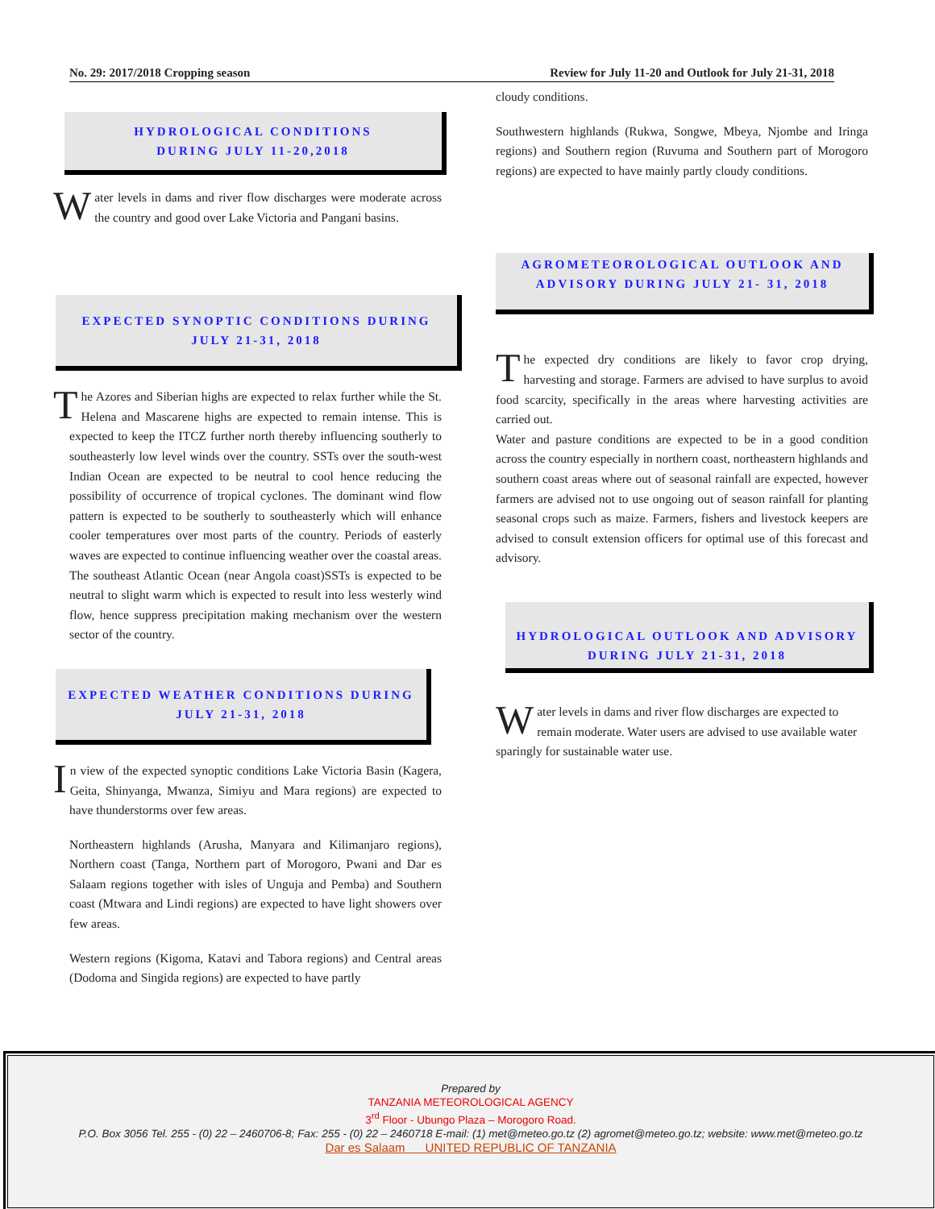No. 29: 2017/2018 Cropping season Review for July 11-20 and Outlook for July 21-31, 2018
HYDROLOGICAL CONDITIONS
DURING JULY 11-20,2018
Water levels in dams and river flow discharges were moderate across the country and good over Lake Victoria and Pangani basins.
EXPECTED SYNOPTIC CONDITIONS DURING
JULY 21-31, 2018
The Azores and Siberian highs are expected to relax further while the St. Helena and Mascarene highs are expected to remain intense. This is expected to keep the ITCZ further north thereby influencing southerly to southeasterly low level winds over the country. SSTs over the south-west Indian Ocean are expected to be neutral to cool hence reducing the possibility of occurrence of tropical cyclones. The dominant wind flow pattern is expected to be southerly to southeasterly which will enhance cooler temperatures over most parts of the country. Periods of easterly waves are expected to continue influencing weather over the coastal areas. The southeast Atlantic Ocean (near Angola coast)SSTs is expected to be neutral to slight warm which is expected to result into less westerly wind flow, hence suppress precipitation making mechanism over the western sector of the country.
EXPECTED WEATHER CONDITIONS DURING
JULY 21-31, 2018
In view of the expected synoptic conditions Lake Victoria Basin (Kagera, Geita, Shinyanga, Mwanza, Simiyu and Mara regions) are expected to have thunderstorms over few areas.
Northeastern highlands (Arusha, Manyara and Kilimanjaro regions), Northern coast (Tanga, Northern part of Morogoro, Pwani and Dar es Salaam regions together with isles of Unguja and Pemba) and Southern coast (Mtwara and Lindi regions) are expected to have light showers over few areas.
Western regions (Kigoma, Katavi and Tabora regions) and Central areas (Dodoma and Singida regions) are expected to have partly
cloudy conditions.
Southwestern highlands (Rukwa, Songwe, Mbeya, Njombe and Iringa regions) and Southern region (Ruvuma and Southern part of Morogoro regions) are expected to have mainly partly cloudy conditions.
AGROMETEOROLOGICAL OUTLOOK AND
ADVISORY DURING JULY 21- 31, 2018
The expected dry conditions are likely to favor crop drying, harvesting and storage. Farmers are advised to have surplus to avoid food scarcity, specifically in the areas where harvesting activities are carried out.
Water and pasture conditions are expected to be in a good condition across the country especially in northern coast, northeastern highlands and southern coast areas where out of seasonal rainfall are expected, however farmers are advised not to use ongoing out of season rainfall for planting seasonal crops such as maize. Farmers, fishers and livestock keepers are advised to consult extension officers for optimal use of this forecast and advisory.
HYDROLOGICAL OUTLOOK AND ADVISORY
DURING JULY 21-31, 2018
Water levels in dams and river flow discharges are expected to remain moderate. Water users are advised to use available water sparingly for sustainable water use.
Prepared by
TANZANIA METEOROLOGICAL AGENCY
3<sup>rd</sup> Floor - Ubungo Plaza – Morogoro Road.
P.O. Box 3056 Tel. 255 - (0) 22 – 2460706-8; Fax: 255 - (0) 22 – 2460718 E-mail: (1) met@meteo.go.tz (2) agromet@meteo.go.tz; website: www.met@meteo.go.tz
Dar es Salaam UNITED REPUBLIC OF TANZANIA